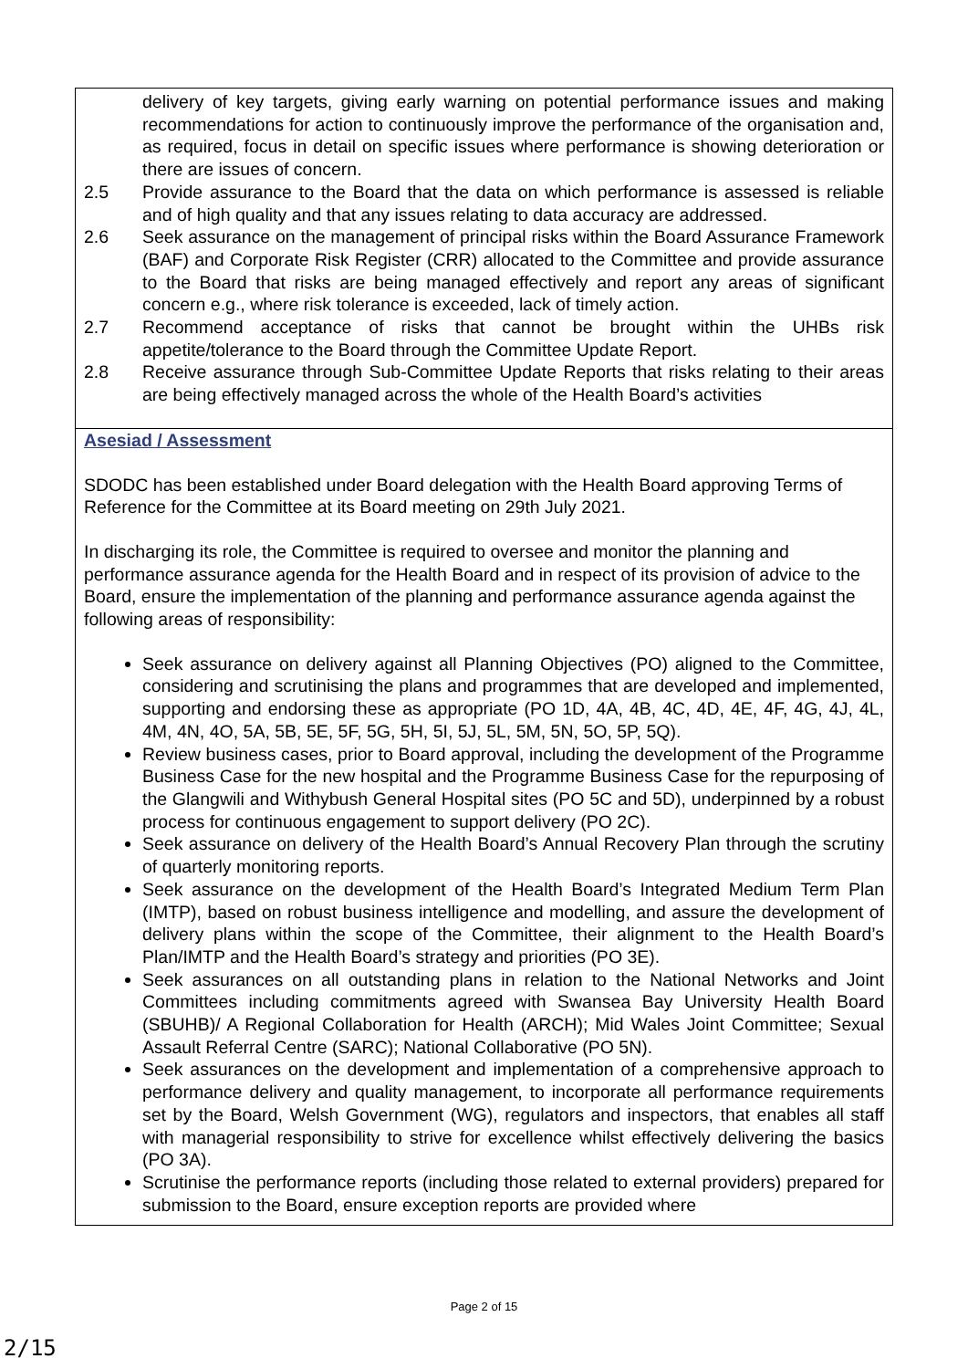| delivery of key targets, giving early warning on potential performance issues and making recommendations for action to continuously improve the performance of the organisation and, as required, focus in detail on specific issues where performance is showing deterioration or there are issues of concern. 2.5 Provide assurance to the Board that the data on which performance is assessed is reliable and of high quality and that any issues relating to data accuracy are addressed. 2.6 Seek assurance on the management of principal risks within the Board Assurance Framework (BAF) and Corporate Risk Register (CRR) allocated to the Committee and provide assurance to the Board that risks are being managed effectively and report any areas of significant concern e.g., where risk tolerance is exceeded, lack of timely action. 2.7 Recommend acceptance of risks that cannot be brought within the UHBs risk appetite/tolerance to the Board through the Committee Update Report. 2.8 Receive assurance through Sub-Committee Update Reports that risks relating to their areas are being effectively managed across the whole of the Health Board’s activities |
| Asesiad / Assessment SDODC has been established under Board delegation with the Health Board approving Terms of Reference for the Committee at its Board meeting on 29th July 2021. In discharging its role, the Committee is required to oversee and monitor the planning and performance assurance agenda for the Health Board and in respect of its provision of advice to the Board, ensure the implementation of the planning and performance assurance agenda against the following areas of responsibility: Seek assurance on delivery against all Planning Objectives (PO) aligned to the Committee, considering and scrutinising the plans and programmes that are developed and implemented, supporting and endorsing these as appropriate (PO 1D, 4A, 4B, 4C, 4D, 4E, 4F, 4G, 4J, 4L, 4M, 4N, 4O, 5A, 5B, 5E, 5F, 5G, 5H, 5I, 5J, 5L, 5M, 5N, 5O, 5P, 5Q). Review business cases, prior to Board approval, including the development of the Programme Business Case for the new hospital and the Programme Business Case for the repurposing of the Glangwili and Withybush General Hospital sites (PO 5C and 5D), underpinned by a robust process for continuous engagement to support delivery (PO 2C). Seek assurance on delivery of the Health Board’s Annual Recovery Plan through the scrutiny of quarterly monitoring reports. Seek assurance on the development of the Health Board’s Integrated Medium Term Plan (IMTP), based on robust business intelligence and modelling, and assure the development of delivery plans within the scope of the Committee, their alignment to the Health Board’s Plan/IMTP and the Health Board’s strategy and priorities (PO 3E). Seek assurances on all outstanding plans in relation to the National Networks and Joint Committees including commitments agreed with Swansea Bay University Health Board (SBUHB)/ A Regional Collaboration for Health (ARCH); Mid Wales Joint Committee; Sexual Assault Referral Centre (SARC); National Collaborative (PO 5N). Seek assurances on the development and implementation of a comprehensive approach to performance delivery and quality management, to incorporate all performance requirements set by the Board, Welsh Government (WG), regulators and inspectors, that enables all staff with managerial responsibility to strive for excellence whilst effectively delivering the basics (PO 3A). Scrutinise the performance reports (including those related to external providers) prepared for submission to the Board, ensure exception reports are provided where |
Page 2 of 15
2/15